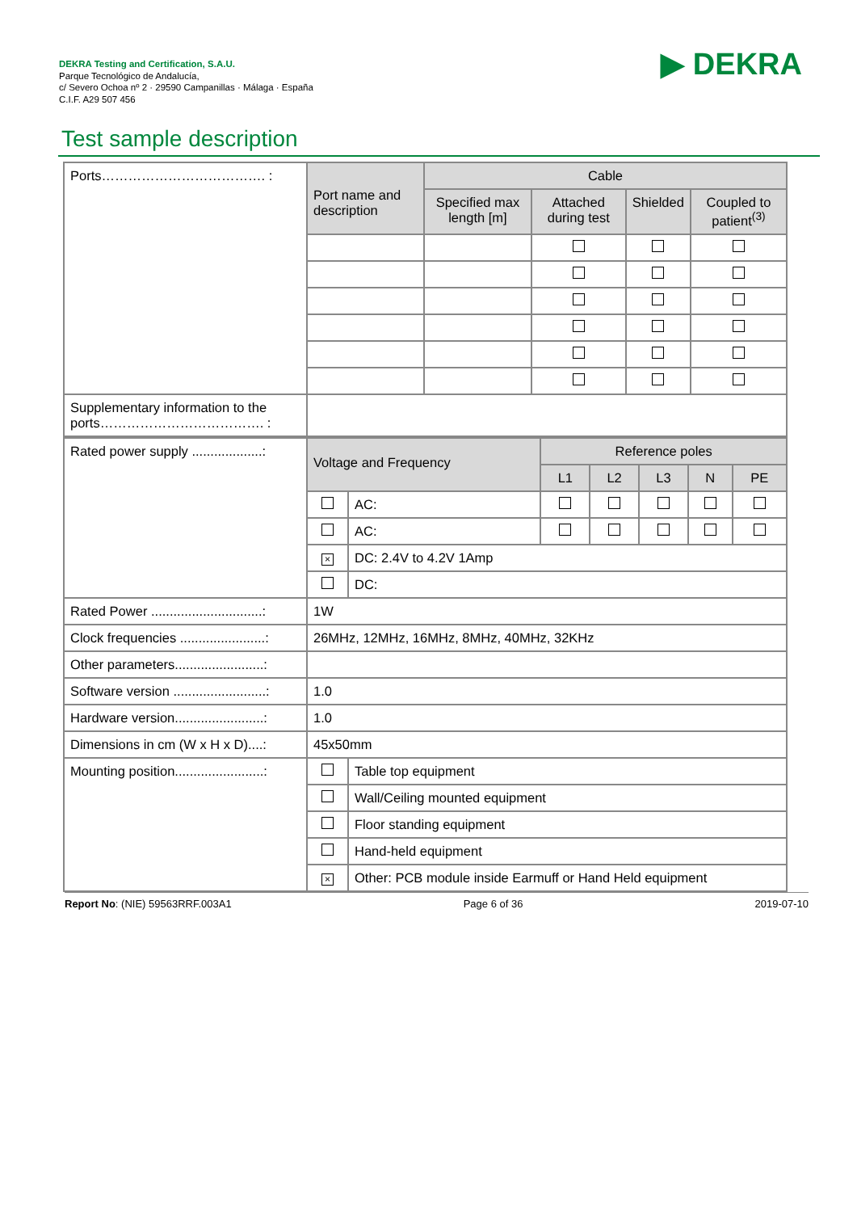DEKRA Testing and Certification, S.A.U.
Parque Tecnológico de Andalucía,
c/ Severo Ochoa nº 2 · 29590 Campanillas · Málaga · España
C.I.F. A29 507 456
▶ DEKRA
Test sample description
| Ports………………………………. : | Port name and description | Cable | | | |
| | | Specified max length [m] | Attached during test | Shielded | Coupled to patient<sup>(3)</sup> |
| Supplementary information to the ports………………………………. : | | | | | |
| Rated power supply ...................: | Voltage and Frequency | | Reference poles | | | | |
| | | | L1 | L2 | L3 | N | PE |
| | | AC: | | | | | |
| | | AC: | | | | | |
| | × | DC: 2.4V to 4.2V 1Amp | | | | | |
| | | DC: | | | | | |
| Rated Power ..............................: | 1W | | | | | | |
| Clock frequencies .......................: | 26MHz, 12MHz, 16MHz, 8MHz, 40MHz, 32KHz | | | | | | |
| Other parameters........................: | | | | | | | |
| Software version .........................: | 1.0 | | | | | | |
| Hardware version........................: | 1.0 | | | | | | |
| Dimensions in cm (W x H x D)....: | 45x50mm | | | | | | |
| Mounting position........................: | | Table top equipment | | | | | |
| | | Wall/Ceiling mounted equipment | | | | | |
| | | Floor standing equipment | | | | | |
| | | Hand-held equipment | | | | | |
| | × | Other: PCB module inside Earmuff or Hand Held equipment | | | | | |
Report No: (NIE) 59563RRF.003A1 Page 6 of 36 2019-07-10